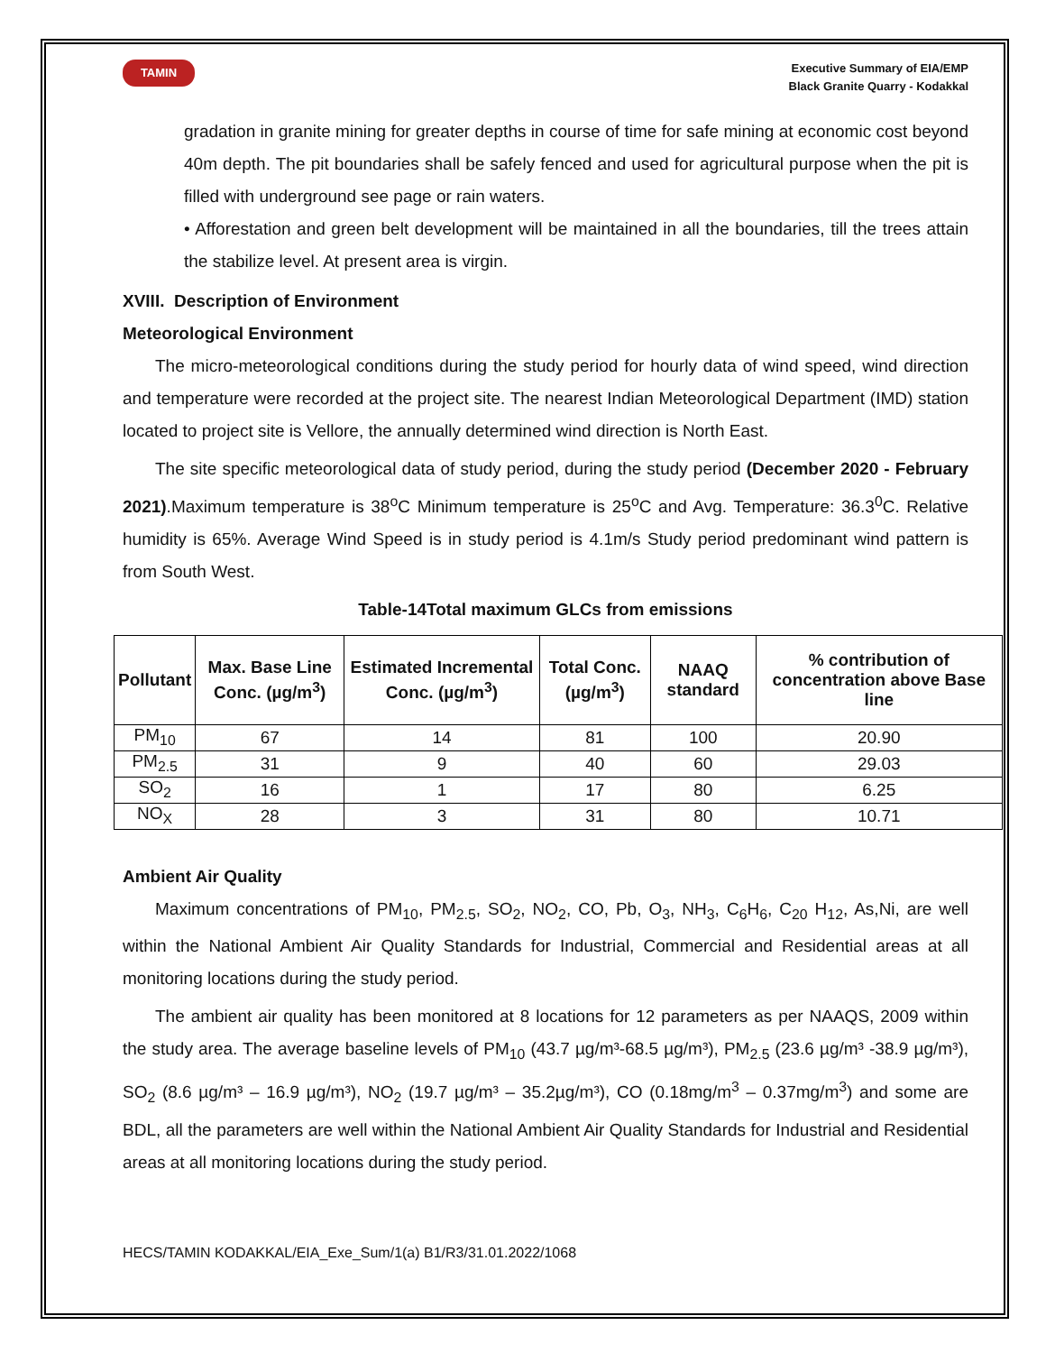TAMIN
Executive Summary of EIA/EMP
Black Granite Quarry - Kodakkal
gradation in granite mining for greater depths in course of time for safe mining at economic cost beyond 40m depth. The pit boundaries shall be safely fenced and used for agricultural purpose when the pit is filled with underground see page or rain waters.
• Afforestation and green belt development will be maintained in all the boundaries, till the trees attain the stabilize level. At present area is virgin.
XVIII. Description of Environment
Meteorological Environment
The micro-meteorological conditions during the study period for hourly data of wind speed, wind direction and temperature were recorded at the project site. The nearest Indian Meteorological Department (IMD) station located to project site is Vellore, the annually determined wind direction is North East.
The site specific meteorological data of study period, during the study period (December 2020 - February 2021).Maximum temperature is 38<sup>o</sup>C Minimum temperature is 25<sup>o</sup>C and Avg. Temperature: 36.3<sup>0</sup>C. Relative humidity is 65%. Average Wind Speed is in study period is 4.1m/s Study period predominant wind pattern is from South West.
Table-14Total maximum GLCs from emissions
| Pollutant | Max. Base Line Conc. (µg/m<sup>3</sup>) | Estimated Incremental Conc. (µg/m<sup>3</sup>) | Total Conc. (µg/m<sup>3</sup>) | NAAQ standard | % contribution of concentration above Base line |
| --- | --- | --- | --- | --- | --- |
| PM<sub>10</sub> | 67 | 14 | 81 | 100 | 20.90 |
| PM<sub>2.5</sub> | 31 | 9 | 40 | 60 | 29.03 |
| SO<sub>2</sub> | 16 | 1 | 17 | 80 | 6.25 |
| NO<sub>X</sub> | 28 | 3 | 31 | 80 | 10.71 |
Ambient Air Quality
Maximum concentrations of PM<sub>10</sub>, PM<sub>2.5</sub>, SO<sub>2</sub>, NO<sub>2</sub>, CO, Pb, O<sub>3</sub>, NH<sub>3</sub>, C<sub>6</sub>H<sub>6</sub>, C<sub>20</sub> H<sub>12</sub>, As,Ni, are well within the National Ambient Air Quality Standards for Industrial, Commercial and Residential areas at all monitoring locations during the study period.
The ambient air quality has been monitored at 8 locations for 12 parameters as per NAAQS, 2009 within the study area. The average baseline levels of PM<sub>10</sub> (43.7 µg/m³-68.5 µg/m³), PM<sub>2.5</sub> (23.6 µg/m³ -38.9 µg/m³), SO<sub>2</sub> (8.6 µg/m³ – 16.9 µg/m³), NO<sub>2</sub> (19.7 µg/m³ – 35.2µg/m³), CO (0.18mg/m<sup>3</sup> – 0.37mg/m<sup>3</sup>) and some are BDL, all the parameters are well within the National Ambient Air Quality Standards for Industrial and Residential areas at all monitoring locations during the study period.
HECS/TAMIN KODAKKAL/EIA_Exe_Sum/1(a) B1/R3/31.01.2022/1068